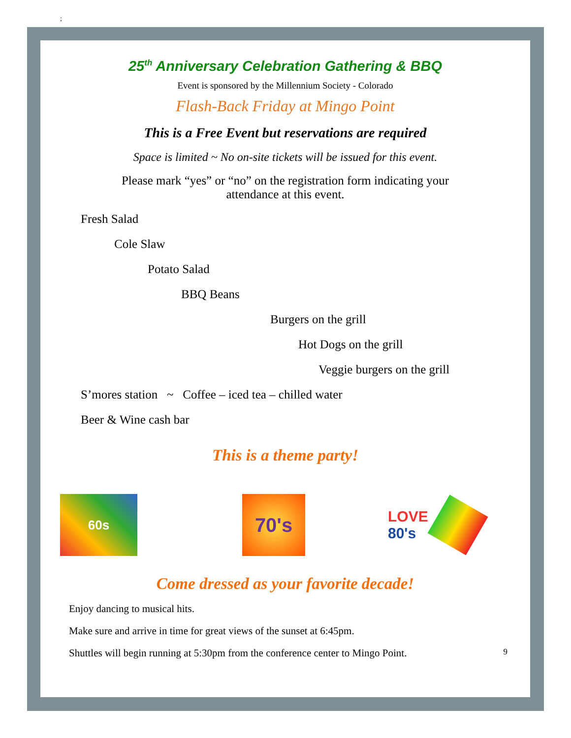;
25<sup>th</sup> Anniversary Celebration Gathering & BBQ
Event is sponsored by the Millennium Society - Colorado
Flash-Back Friday at Mingo Point
This is a Free Event but reservations are required
Space is limited ~ No on-site tickets will be issued for this event.
Please mark “yes” or “no” on the registration form indicating your
attendance at this event.
Fresh Salad
Cole Slaw
Potato Salad
BBQ Beans
Burgers on the grill
Hot Dogs on the grill
Veggie burgers on the grill
S’mores station ~ Coffee – iced tea – chilled water
Beer & Wine cash bar
This is a theme party!
60s
70's
LOVE
80's
Come dressed as your favorite decade!
Enjoy dancing to musical hits.
Make sure and arrive in time for great views of the sunset at 6:45pm.
Shuttles will begin running at 5:30pm from the conference center to Mingo Point. 9